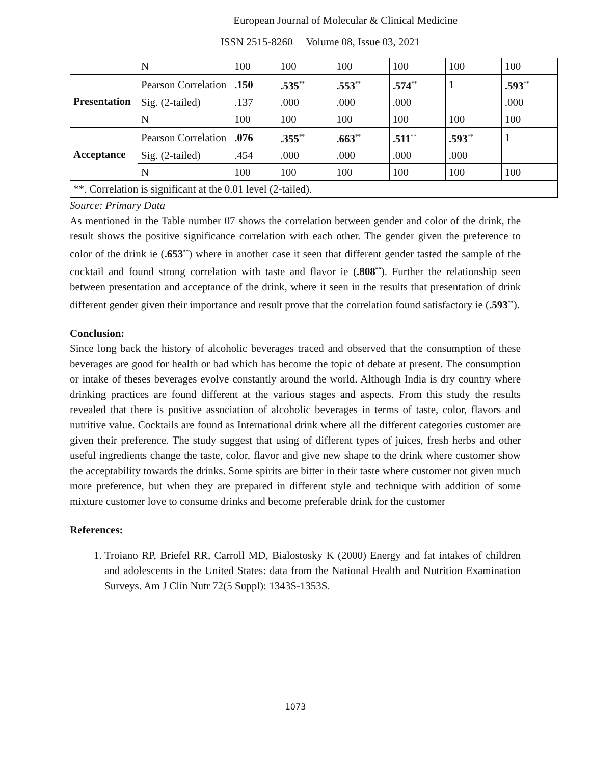European Journal of Molecular & Clinical Medicine
ISSN 2515-8260 Volume 08, Issue 03, 2021
| | N | 100 | 100 | 100 | 100 | 100 | 100 |
| Presentation | Pearson Correlation | .150 | .535<sup>**</sup> | .553<sup>**</sup> | .574<sup>**</sup> | 1 | .593<sup>**</sup> |
| | Sig. (2-tailed) | .137 | .000 | .000 | .000 | | .000 |
| | N | 100 | 100 | 100 | 100 | 100 | 100 |
| Acceptance | Pearson Correlation | .076 | .355<sup>**</sup> | .663<sup>**</sup> | .511<sup>**</sup> | .593<sup>**</sup> | 1 |
| | Sig. (2-tailed) | .454 | .000 | .000 | .000 | .000 | |
| | N | 100 | 100 | 100 | 100 | 100 | 100 |
| **. Correlation is significant at the 0.01 level (2-tailed). | | | | | | | |
Source: Primary Data
As mentioned in the Table number 07 shows the correlation between gender and color of the drink, the result shows the positive significance correlation with each other. The gender given the preference to color of the drink ie (.653<sup>**</sup>) where in another case it seen that different gender tasted the sample of the cocktail and found strong correlation with taste and flavor ie (.808<sup>**</sup>). Further the relationship seen between presentation and acceptance of the drink, where it seen in the results that presentation of drink different gender given their importance and result prove that the correlation found satisfactory ie (.593<sup>**</sup>).
Conclusion:
Since long back the history of alcoholic beverages traced and observed that the consumption of these beverages are good for health or bad which has become the topic of debate at present. The consumption or intake of theses beverages evolve constantly around the world. Although India is dry country where drinking practices are found different at the various stages and aspects. From this study the results revealed that there is positive association of alcoholic beverages in terms of taste, color, flavors and nutritive value. Cocktails are found as International drink where all the different categories customer are given their preference. The study suggest that using of different types of juices, fresh herbs and other useful ingredients change the taste, color, flavor and give new shape to the drink where customer show the acceptability towards the drinks. Some spirits are bitter in their taste where customer not given much more preference, but when they are prepared in different style and technique with addition of some mixture customer love to consume drinks and become preferable drink for the customer
References:
1. Troiano RP, Briefel RR, Carroll MD, Bialostosky K (2000) Energy and fat intakes of children and adolescents in the United States: data from the National Health and Nutrition Examination Surveys. Am J Clin Nutr 72(5 Suppl): 1343S-1353S.
1073